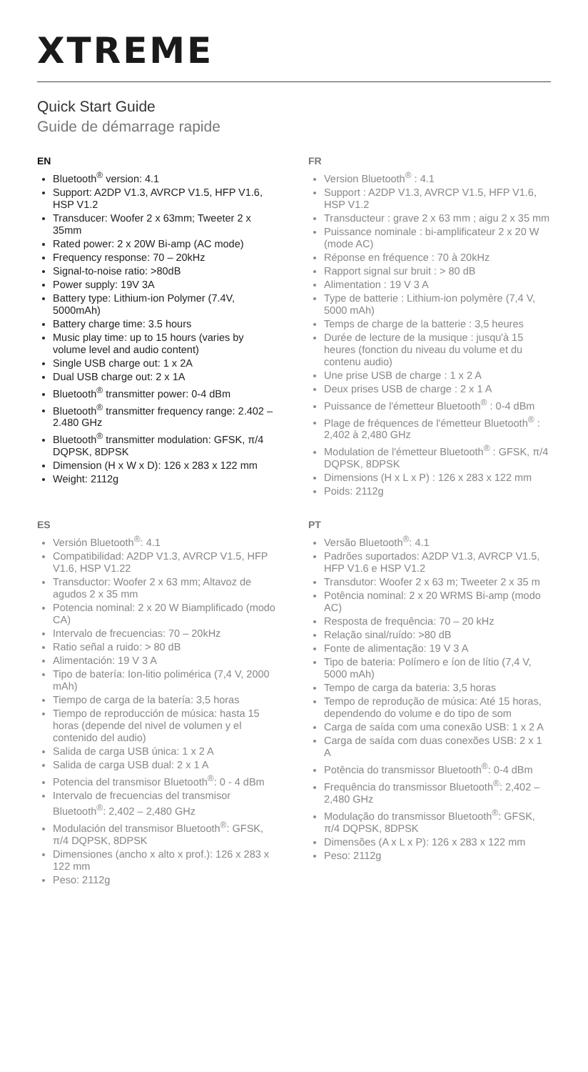XTREME
Quick Start Guide
Guide de démarrage rapide
EN
Bluetooth<sup>®</sup> version: 4.1
Support: A2DP V1.3, AVRCP V1.5, HFP V1.6, HSP V1.2
Transducer: Woofer 2 x 63mm; Tweeter 2 x 35mm
Rated power: 2 x 20W Bi-amp (AC mode)
Frequency response: 70 – 20kHz
Signal-to-noise ratio: >80dB
Power supply: 19V 3A
Battery type: Lithium-ion Polymer (7.4V, 5000mAh)
Battery charge time: 3.5 hours
Music play time: up to 15 hours (varies by volume level and audio content)
Single USB charge out: 1 x 2A
Dual USB charge out: 2 x 1A
Bluetooth<sup>®</sup> transmitter power: 0-4 dBm
Bluetooth<sup>®</sup> transmitter frequency range: 2.402 – 2.480 GHz
Bluetooth<sup>®</sup> transmitter modulation: GFSK, π/4 DQPSK, 8DPSK
Dimension (H x W x D): 126 x 283 x 122 mm
Weight: 2112g
FR
Version Bluetooth<sup>®</sup> : 4.1
Support : A2DP V1.3, AVRCP V1.5, HFP V1.6, HSP V1.2
Transducteur : grave 2 x 63 mm ; aigu 2 x 35 mm
Puissance nominale : bi-amplificateur 2 x 20 W (mode AC)
Réponse en fréquence : 70 à 20kHz
Rapport signal sur bruit : > 80 dB
Alimentation : 19 V 3 A
Type de batterie : Lithium-ion polymère (7,4 V, 5000 mAh)
Temps de charge de la batterie : 3,5 heures
Durée de lecture de la musique : jusqu'à 15 heures (fonction du niveau du volume et du contenu audio)
Une prise USB de charge : 1 x 2 A
Deux prises USB de charge : 2 x 1 A
Puissance de l'émetteur Bluetooth<sup>®</sup> : 0-4 dBm
Plage de fréquences de l'émetteur Bluetooth<sup>®</sup> : 2,402 à 2,480 GHz
Modulation de l'émetteur Bluetooth<sup>®</sup> : GFSK, π/4 DQPSK, 8DPSK
Dimensions (H x L x P) : 126 x 283 x 122 mm
Poids: 2112g
ES
Versión Bluetooth<sup>®</sup>: 4.1
Compatibilidad: A2DP V1.3, AVRCP V1.5, HFP V1.6, HSP V1.22
Transductor: Woofer 2 x 63 mm; Altavoz de agudos 2 x 35 mm
Potencia nominal: 2 x 20 W Biamplificado (modo CA)
Intervalo de frecuencias: 70 – 20kHz
Ratio señal a ruido: > 80 dB
Alimentación: 19 V 3 A
Tipo de batería: Ion-litio polimérica (7,4 V, 2000 mAh)
Tiempo de carga de la batería: 3,5 horas
Tiempo de reproducción de música: hasta 15 horas (depende del nivel de volumen y el contenido del audio)
Salida de carga USB única: 1 x 2 A
Salida de carga USB dual: 2 x 1 A
Potencia del transmisor Bluetooth<sup>®</sup>: 0 - 4 dBm
Intervalo de frecuencias del transmisor Bluetooth<sup>®</sup>: 2,402 – 2,480 GHz
Modulación del transmisor Bluetooth<sup>®</sup>: GFSK, π/4 DQPSK, 8DPSK
Dimensiones (ancho x alto x prof.): 126 x 283 x 122 mm
Peso: 2112g
PT
Versão Bluetooth<sup>®</sup>: 4.1
Padrões suportados: A2DP V1.3, AVRCP V1.5, HFP V1.6 e HSP V1.2
Transdutor: Woofer 2 x 63 m; Tweeter 2 x 35 m
Potência nominal: 2 x 20 WRMS Bi-amp (modo AC)
Resposta de frequência: 70 – 20 kHz
Relação sinal/ruído: >80 dB
Fonte de alimentação: 19 V 3 A
Tipo de bateria: Polímero e íon de lítio (7,4 V, 5000 mAh)
Tempo de carga da bateria: 3,5 horas
Tempo de reprodução de música: Até 15 horas, dependendo do volume e do tipo de som
Carga de saída com uma conexão USB: 1 x 2 A
Carga de saída com duas conexões USB: 2 x 1 A
Potência do transmissor Bluetooth<sup>®</sup>: 0-4 dBm
Frequência do transmissor Bluetooth<sup>®</sup>: 2,402 – 2,480 GHz
Modulação do transmissor Bluetooth<sup>®</sup>: GFSK, π/4 DQPSK, 8DPSK
Dimensões (A x L x P): 126 x 283 x 122 mm
Peso: 2112g